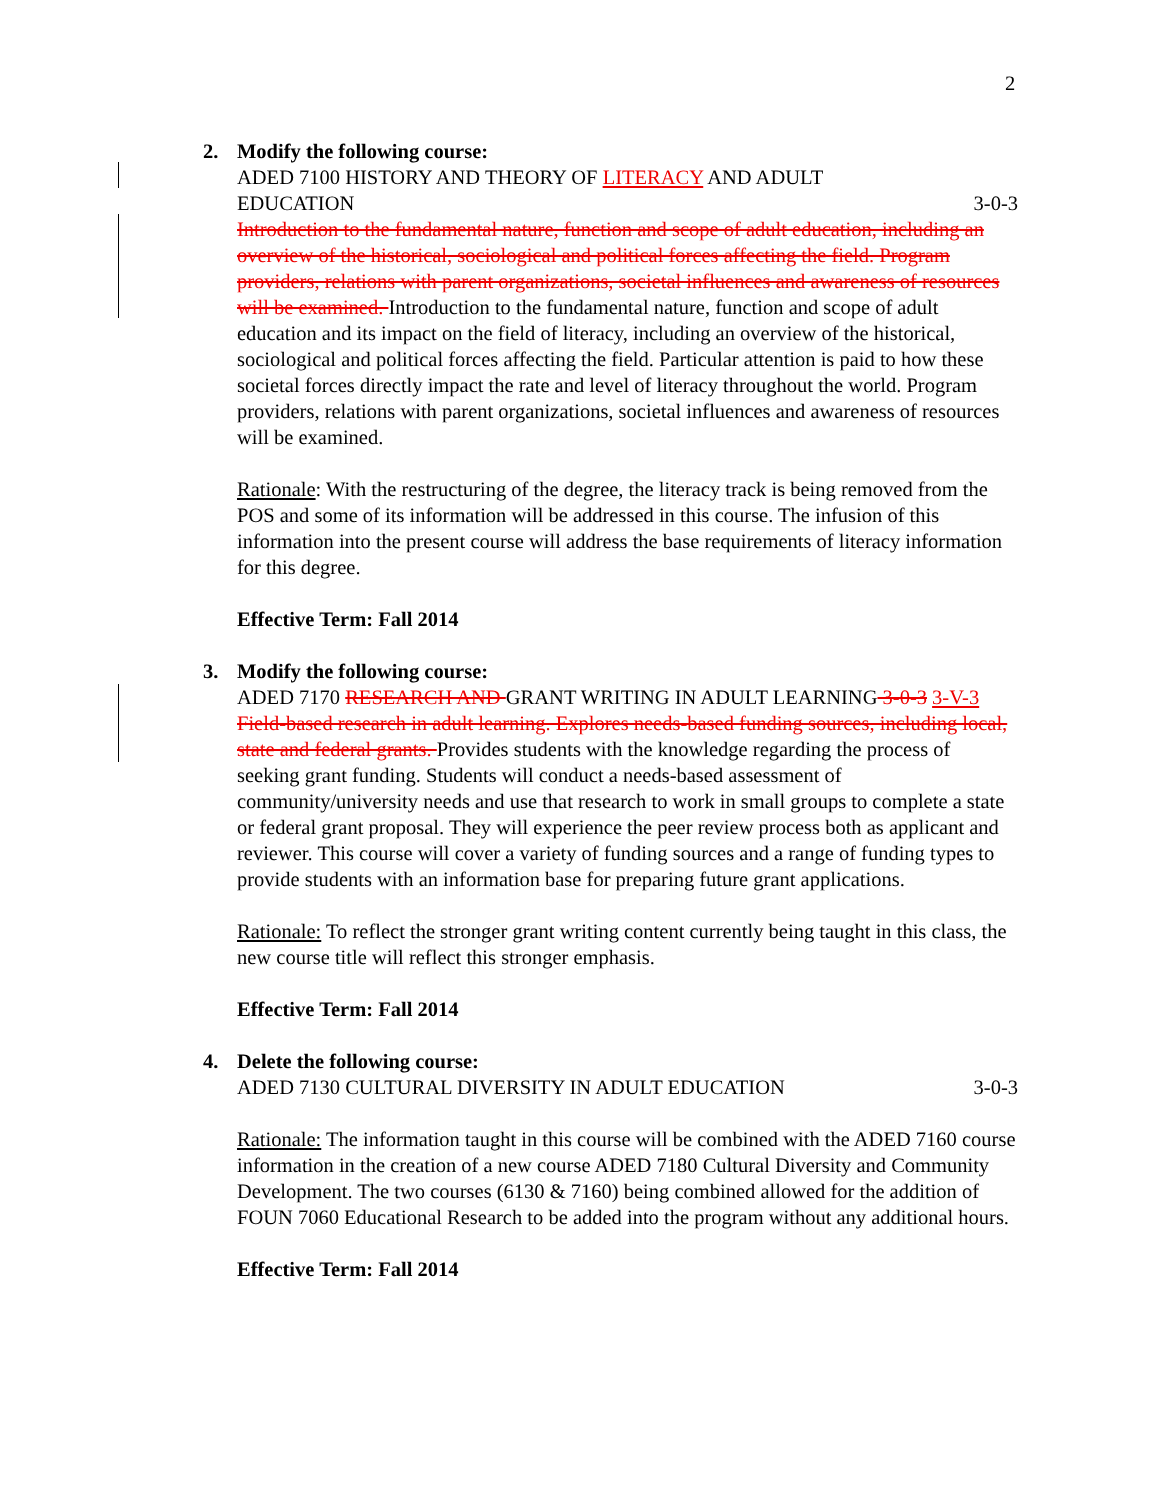2
2. Modify the following course:
ADED 7100 HISTORY AND THEORY OF LITERACY AND ADULT
EDUCATION 3-0-3
Introduction to the fundamental nature, function and scope of adult education, including an overview of the historical, sociological and political forces affecting the field. Program providers, relations with parent organizations, societal influences and awareness of resources will be examined. Introduction to the fundamental nature, function and scope of adult education and its impact on the field of literacy, including an overview of the historical, sociological and political forces affecting the field. Particular attention is paid to how these societal forces directly impact the rate and level of literacy throughout the world. Program providers, relations with parent organizations, societal influences and awareness of resources will be examined.
Rationale: With the restructuring of the degree, the literacy track is being removed from the POS and some of its information will be addressed in this course. The infusion of this information into the present course will address the base requirements of literacy information for this degree.
Effective Term: Fall 2014
3. Modify the following course:
ADED 7170 RESEARCH AND GRANT WRITING IN ADULT LEARNING 3-0-3 3-V-3
Field-based research in adult learning. Explores needs-based funding sources, including local, state and federal grants. Provides students with the knowledge regarding the process of seeking grant funding. Students will conduct a needs-based assessment of community/university needs and use that research to work in small groups to complete a state or federal grant proposal. They will experience the peer review process both as applicant and reviewer. This course will cover a variety of funding sources and a range of funding types to provide students with an information base for preparing future grant applications.
Rationale: To reflect the stronger grant writing content currently being taught in this class, the new course title will reflect this stronger emphasis.
Effective Term: Fall 2014
4. Delete the following course:
ADED 7130 CULTURAL DIVERSITY IN ADULT EDUCATION 3-0-3
Rationale: The information taught in this course will be combined with the ADED 7160 course information in the creation of a new course ADED 7180 Cultural Diversity and Community Development. The two courses (6130 & 7160) being combined allowed for the addition of FOUN 7060 Educational Research to be added into the program without any additional hours.
Effective Term: Fall 2014